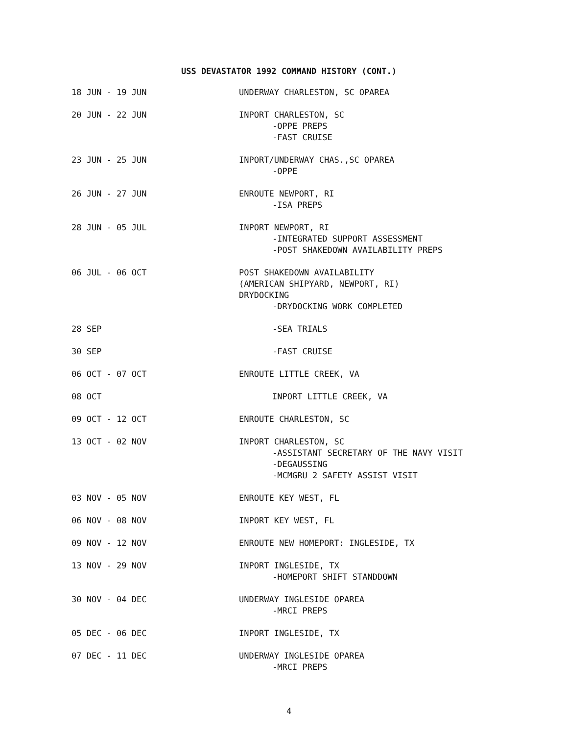USS DEVASTATOR 1992 COMMAND HISTORY (CONT.)
| 18 JUN - 19 JUN | UNDERWAY CHARLESTON, SC OPAREA |
| 20 JUN - 22 JUN | INPORT CHARLESTON, SC -OPPE PREPS -FAST CRUISE |
| 23 JUN - 25 JUN | INPORT/UNDERWAY CHAS.,SC OPAREA -OPPE |
| 26 JUN - 27 JUN | ENROUTE NEWPORT, RI -ISA PREPS |
| 28 JUN - 05 JUL | INPORT NEWPORT, RI -INTEGRATED SUPPORT ASSESSMENT -POST SHAKEDOWN AVAILABILITY PREPS |
| 06 JUL - 06 OCT | POST SHAKEDOWN AVAILABILITY (AMERICAN SHIPYARD, NEWPORT, RI) DRYDOCKING -DRYDOCKING WORK COMPLETED |
| 28 SEP | -SEA TRIALS |
| 30 SEP | -FAST CRUISE |
| 06 OCT - 07 OCT | ENROUTE LITTLE CREEK, VA |
| 08 OCT | INPORT LITTLE CREEK, VA |
| 09 OCT - 12 OCT | ENROUTE CHARLESTON, SC |
| 13 OCT - 02 NOV | INPORT CHARLESTON, SC -ASSISTANT SECRETARY OF THE NAVY VISIT -DEGAUSSING -MCMGRU 2 SAFETY ASSIST VISIT |
| 03 NOV - 05 NOV | ENROUTE KEY WEST, FL |
| 06 NOV - 08 NOV | INPORT KEY WEST, FL |
| 09 NOV - 12 NOV | ENROUTE NEW HOMEPORT: INGLESIDE, TX |
| 13 NOV - 29 NOV | INPORT INGLESIDE, TX -HOMEPORT SHIFT STANDDOWN |
| 30 NOV - 04 DEC | UNDERWAY INGLESIDE OPAREA -MRCI PREPS |
| 05 DEC - 06 DEC | INPORT INGLESIDE, TX |
| 07 DEC - 11 DEC | UNDERWAY INGLESIDE OPAREA -MRCI PREPS |
4